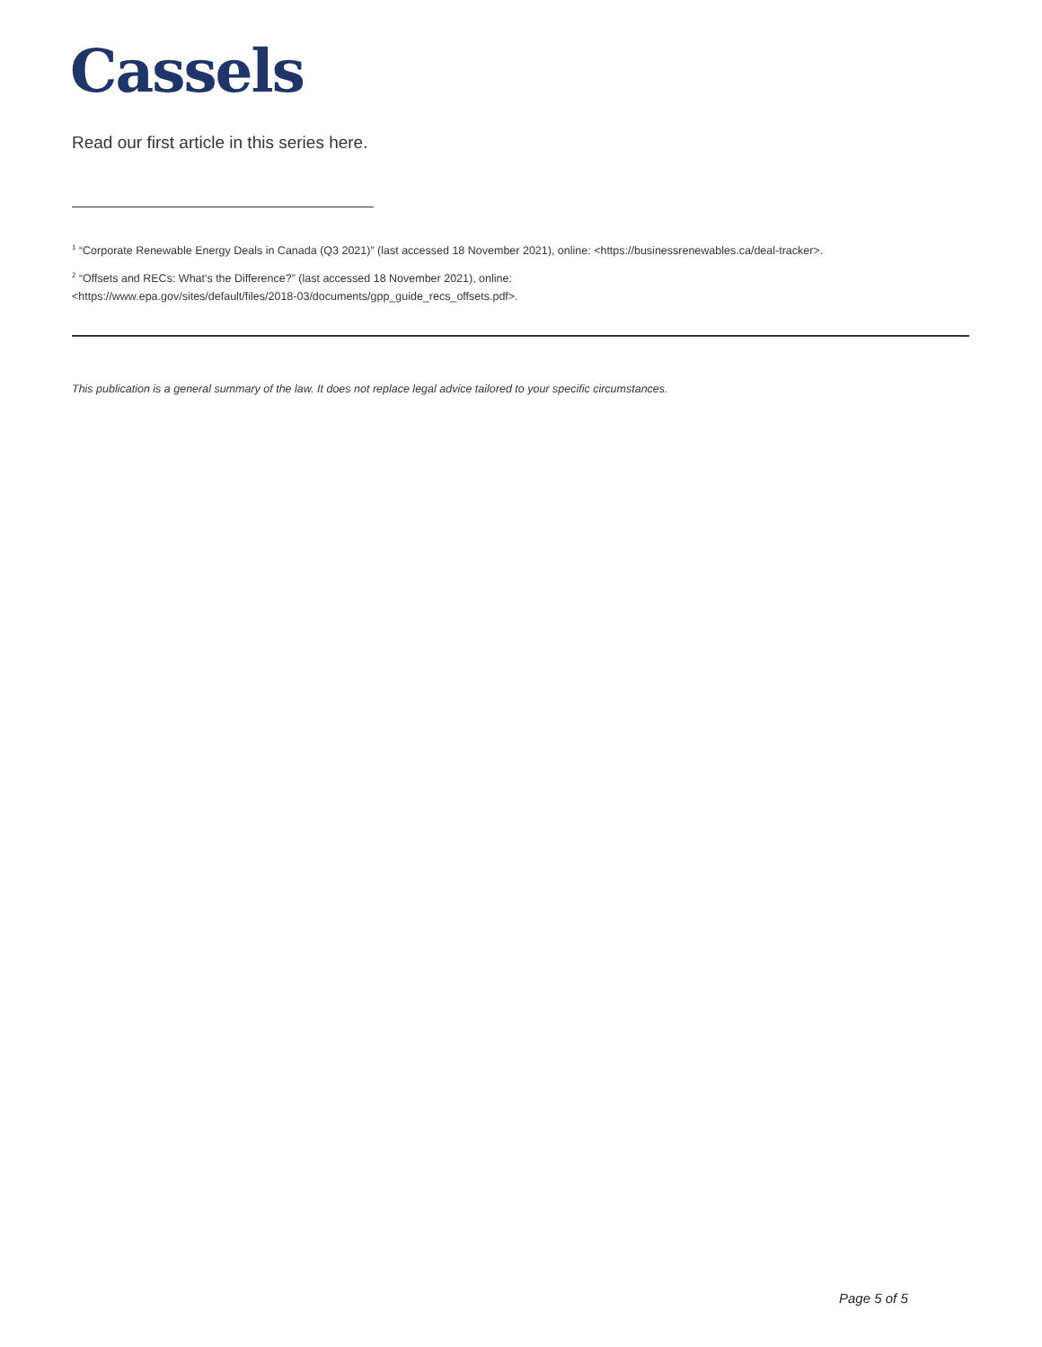Cassels
Read our first article in this series here.
<sup>1</sup> “Corporate Renewable Energy Deals in Canada (Q3 2021)” (last accessed 18 November 2021), online: <https://businessrenewables.ca/deal-tracker>.
<sup>2</sup> “Offsets and RECs: What's the Difference?” (last accessed 18 November 2021), online:
<https://www.epa.gov/sites/default/files/2018-03/documents/gpp_guide_recs_offsets.pdf>.
This publication is a general summary of the law. It does not replace legal advice tailored to your specific circumstances.
Page 5 of 5